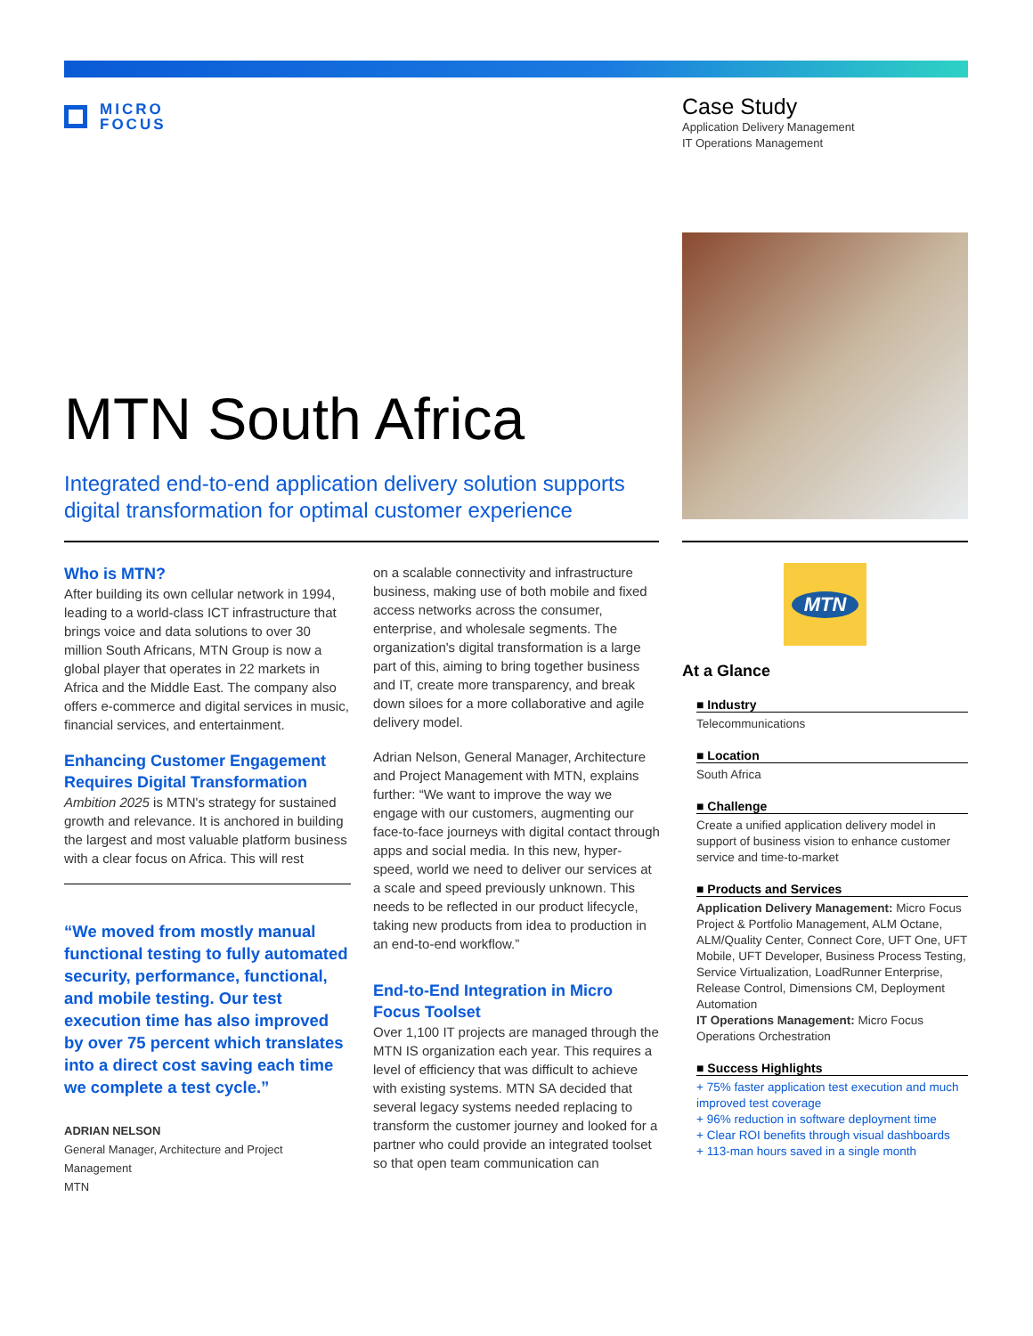MICRO
FOCUS
Case Study
Application Delivery Management
IT Operations Management
MTN South Africa
Integrated end-to-end application delivery solution supports digital transformation for optimal customer experience
Who is MTN?
After building its own cellular network in 1994, leading to a world-class ICT infrastructure that brings voice and data solutions to over 30 million South Africans, MTN Group is now a global player that operates in 22 markets in Africa and the Middle East. The company also offers e-commerce and digital services in music, financial services, and entertainment.
Enhancing Customer Engagement Requires Digital Transformation
Ambition 2025 is MTN's strategy for sustained growth and relevance. It is anchored in building the largest and most valuable platform business with a clear focus on Africa. This will rest
“We moved from mostly manual functional testing to fully automated security, performance, functional, and mobile testing. Our test execution time has also improved by over 75 percent which translates into a direct cost saving each time we complete a test cycle.”
ADRIAN NELSON
General Manager, Architecture and Project Management
MTN
on a scalable connectivity and infrastructure business, making use of both mobile and fixed access networks across the consumer, enterprise, and wholesale segments. The organization's digital transformation is a large part of this, aiming to bring together business and IT, create more transparency, and break down siloes for a more collaborative and agile delivery model.
Adrian Nelson, General Manager, Architecture and Project Management with MTN, explains further: “We want to improve the way we engage with our customers, augmenting our face-to-face journeys with digital contact through apps and social media. In this new, hyper-speed, world we need to deliver our services at a scale and speed previously unknown. This needs to be reflected in our product lifecycle, taking new products from idea to production in an end-to-end workflow.”
End-to-End Integration in Micro Focus Toolset
Over 1,100 IT projects are managed through the MTN IS organization each year. This requires a level of efficiency that was difficult to achieve with existing systems. MTN SA decided that several legacy systems needed replacing to transform the customer journey and looked for a partner who could provide an integrated toolset so that open team communication can
MTN
At a Glance
■ Industry
Telecommunications
■ Location
South Africa
■ Challenge
Create a unified application delivery model in support of business vision to enhance customer service and time-to-market
■ Products and Services
Application Delivery Management: Micro Focus Project & Portfolio Management, ALM Octane, ALM/Quality Center, Connect Core, UFT One, UFT Mobile, UFT Developer, Business Process Testing, Service Virtualization, LoadRunner Enterprise, Release Control, Dimensions CM, Deployment Automation
IT Operations Management: Micro Focus Operations Orchestration
■ Success Highlights
+ 75% faster application test execution and much improved test coverage
+ 96% reduction in software deployment time
+ Clear ROI benefits through visual dashboards
+ 113-man hours saved in a single month